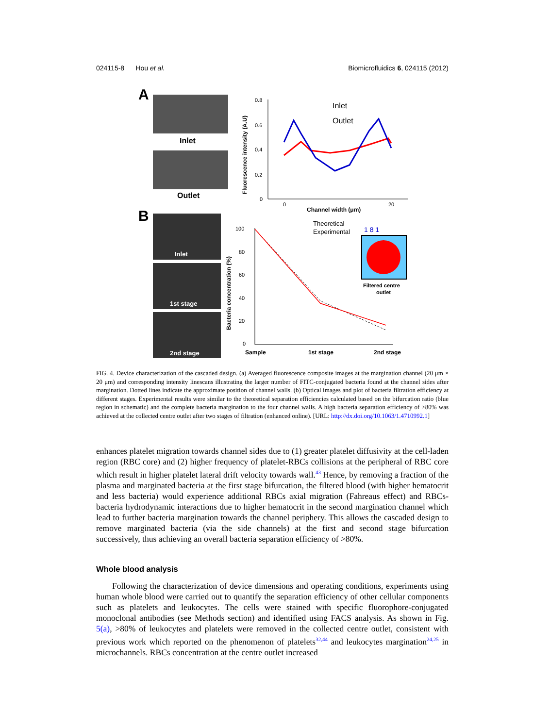024115-8 Hou et al. Biomicrofluidics 6, 024115 (2012)
A
Inlet
Outlet
0.8
0.6
0.4
0.2
0
0
20
Channel width (μm)
Fluorescence intensity (A.U)
Inlet
Outlet
B
Inlet
1st stage
2nd stage
100
80
60
40
20
0
Bacteria concentration (%)
Sample
1st stage
2nd stage
Theoretical
Experimental
1 8 1
Filtered centre
outlet
FIG. 4. Device characterization of the cascaded design. (a) Averaged fluorescence composite images at the margination channel (20 μm × 20 μm) and corresponding intensity linescans illustrating the larger number of FITC-conjugated bacteria found at the channel sides after margination. Dotted lines indicate the approximate position of channel walls. (b) Optical images and plot of bacteria filtration efficiency at different stages. Experimental results were similar to the theoretical separation efficiencies calculated based on the bifurcation ratio (blue region in schematic) and the complete bacteria margination to the four channel walls. A high bacteria separation efficiency of >80% was achieved at the collected centre outlet after two stages of filtration (enhanced online). [URL: http://dx.doi.org/10.1063/1.4710992.1]
enhances platelet migration towards channel sides due to (1) greater platelet diffusivity at the cell-laden region (RBC core) and (2) higher frequency of platelet-RBCs collisions at the peripheral of RBC core which result in higher platelet lateral drift velocity towards wall.<sup>43</sup> Hence, by removing a fraction of the plasma and marginated bacteria at the first stage bifurcation, the filtered blood (with higher hematocrit and less bacteria) would experience additional RBCs axial migration (Fahreaus effect) and RBCs-bacteria hydrodynamic interactions due to higher hematocrit in the second margination channel which lead to further bacteria margination towards the channel periphery. This allows the cascaded design to remove marginated bacteria (via the side channels) at the first and second stage bifurcation successively, thus achieving an overall bacteria separation efficiency of >80%.
Whole blood analysis
Following the characterization of device dimensions and operating conditions, experiments using human whole blood were carried out to quantify the separation efficiency of other cellular components such as platelets and leukocytes. The cells were stained with specific fluorophore-conjugated monoclonal antibodies (see Methods section) and identified using FACS analysis. As shown in Fig. 5(a), >80% of leukocytes and platelets were removed in the collected centre outlet, consistent with previous work which reported on the phenomenon of platelets<sup>32,44</sup> and leukocytes margination<sup>24,25</sup> in microchannels. RBCs concentration at the centre outlet increased